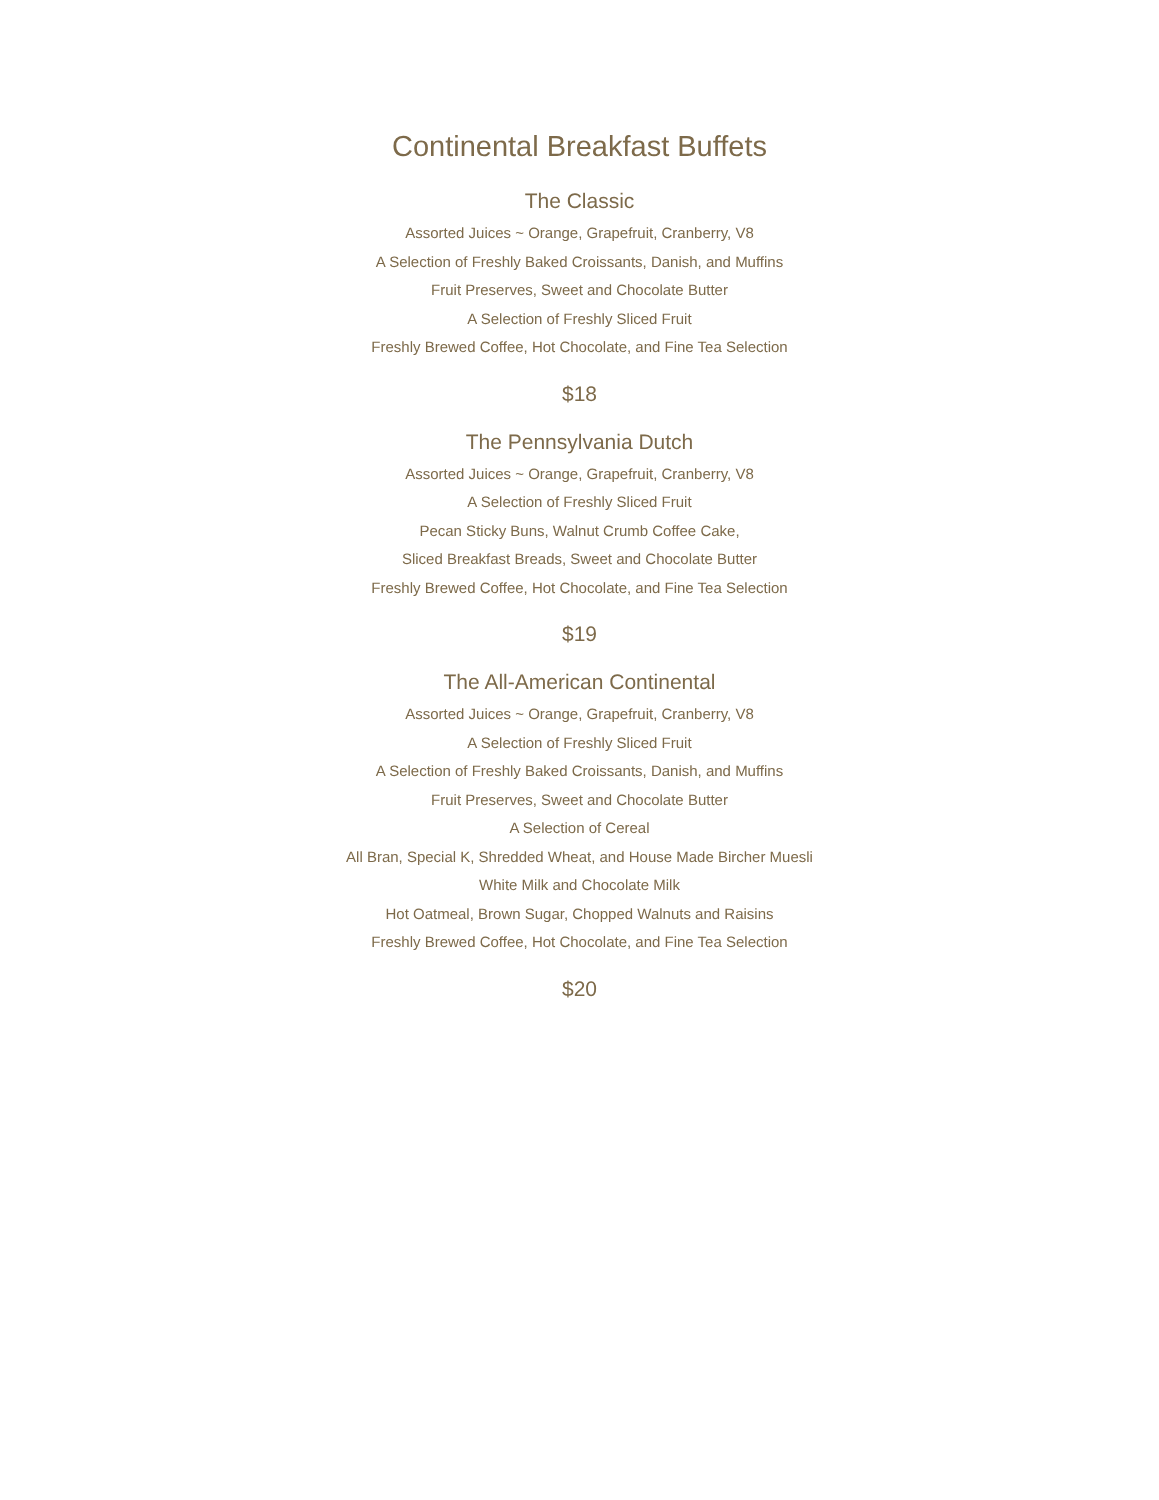Continental Breakfast Buffets
The Classic
Assorted Juices ~ Orange, Grapefruit, Cranberry, V8
A Selection of Freshly Baked Croissants, Danish, and Muffins
Fruit Preserves, Sweet and Chocolate Butter
A Selection of Freshly Sliced Fruit
Freshly Brewed Coffee, Hot Chocolate, and Fine Tea Selection
$18
The Pennsylvania Dutch
Assorted Juices ~ Orange, Grapefruit, Cranberry, V8
A Selection of Freshly Sliced Fruit
Pecan Sticky Buns, Walnut Crumb Coffee Cake,
Sliced Breakfast Breads, Sweet and Chocolate Butter
Freshly Brewed Coffee, Hot Chocolate, and Fine Tea Selection
$19
The All-American Continental
Assorted Juices ~ Orange, Grapefruit, Cranberry, V8
A Selection of Freshly Sliced Fruit
A Selection of Freshly Baked Croissants, Danish, and Muffins
Fruit Preserves, Sweet and Chocolate Butter
A Selection of Cereal
All Bran, Special K, Shredded Wheat, and House Made Bircher Muesli
White Milk and Chocolate Milk
Hot Oatmeal, Brown Sugar, Chopped Walnuts and Raisins
Freshly Brewed Coffee, Hot Chocolate, and Fine Tea Selection
$20